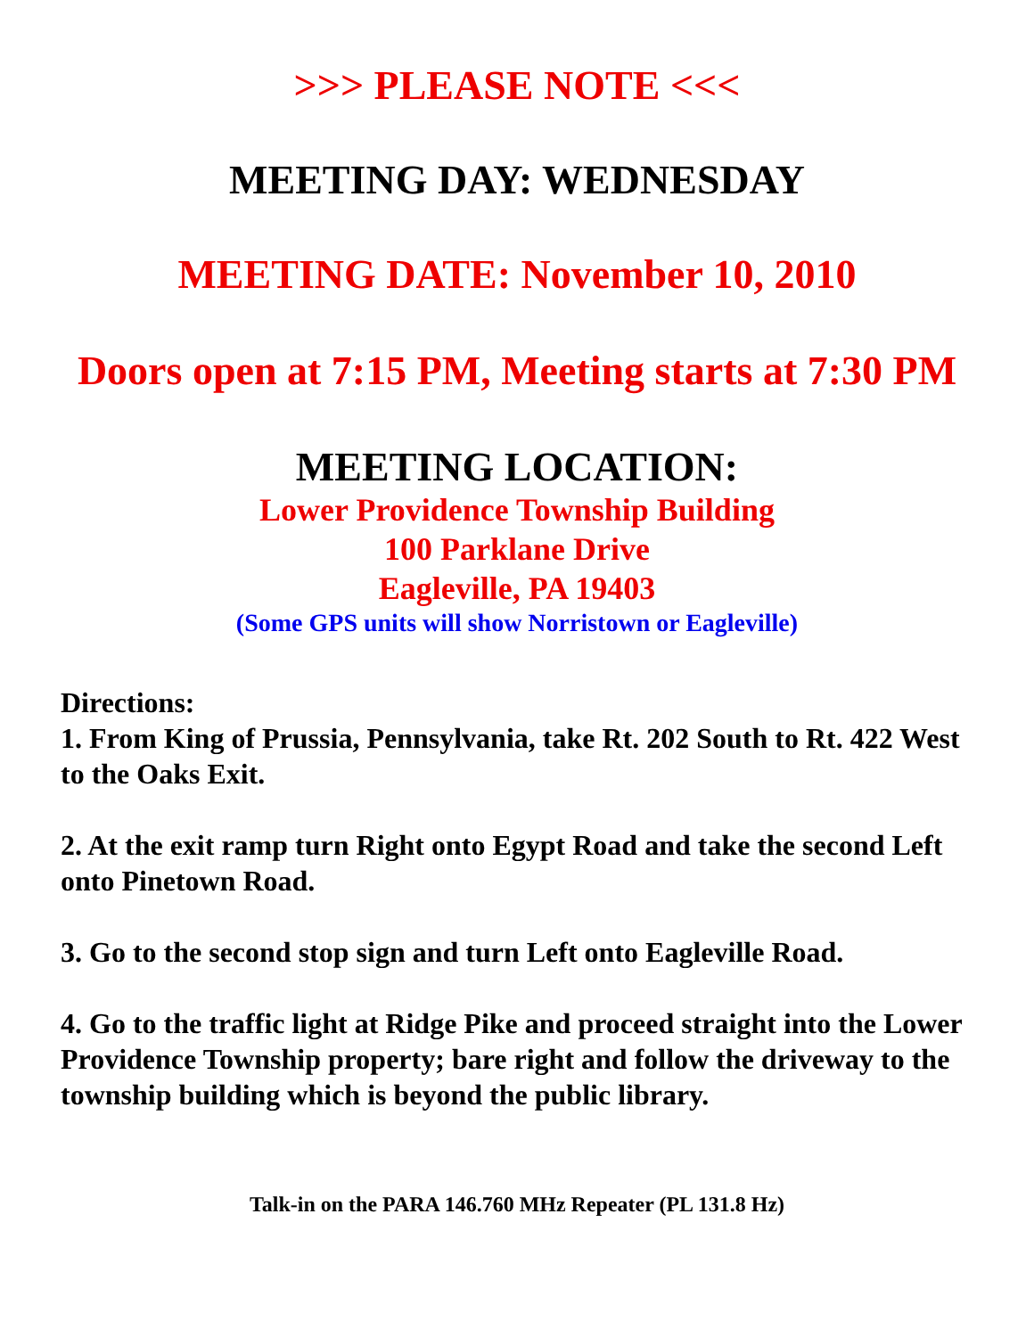>>> PLEASE NOTE <<<
MEETING DAY: WEDNESDAY
MEETING DATE: November 10, 2010
Doors open at 7:15 PM, Meeting starts at 7:30 PM
MEETING LOCATION:
Lower Providence Township Building
100 Parklane Drive
Eagleville, PA 19403
(Some GPS units will show Norristown or Eagleville)
Directions:
1. From King of Prussia, Pennsylvania, take Rt. 202 South to Rt. 422 West to the Oaks Exit.
2. At the exit ramp turn Right onto Egypt Road and take the second Left onto Pinetown Road.
3. Go to the second stop sign and turn Left onto Eagleville Road.
4. Go to the traffic light at Ridge Pike and proceed straight into the Lower Providence Township property; bare right and follow the driveway to the township building which is beyond the public library.
Talk-in on the PARA 146.760 MHz Repeater (PL 131.8 Hz)